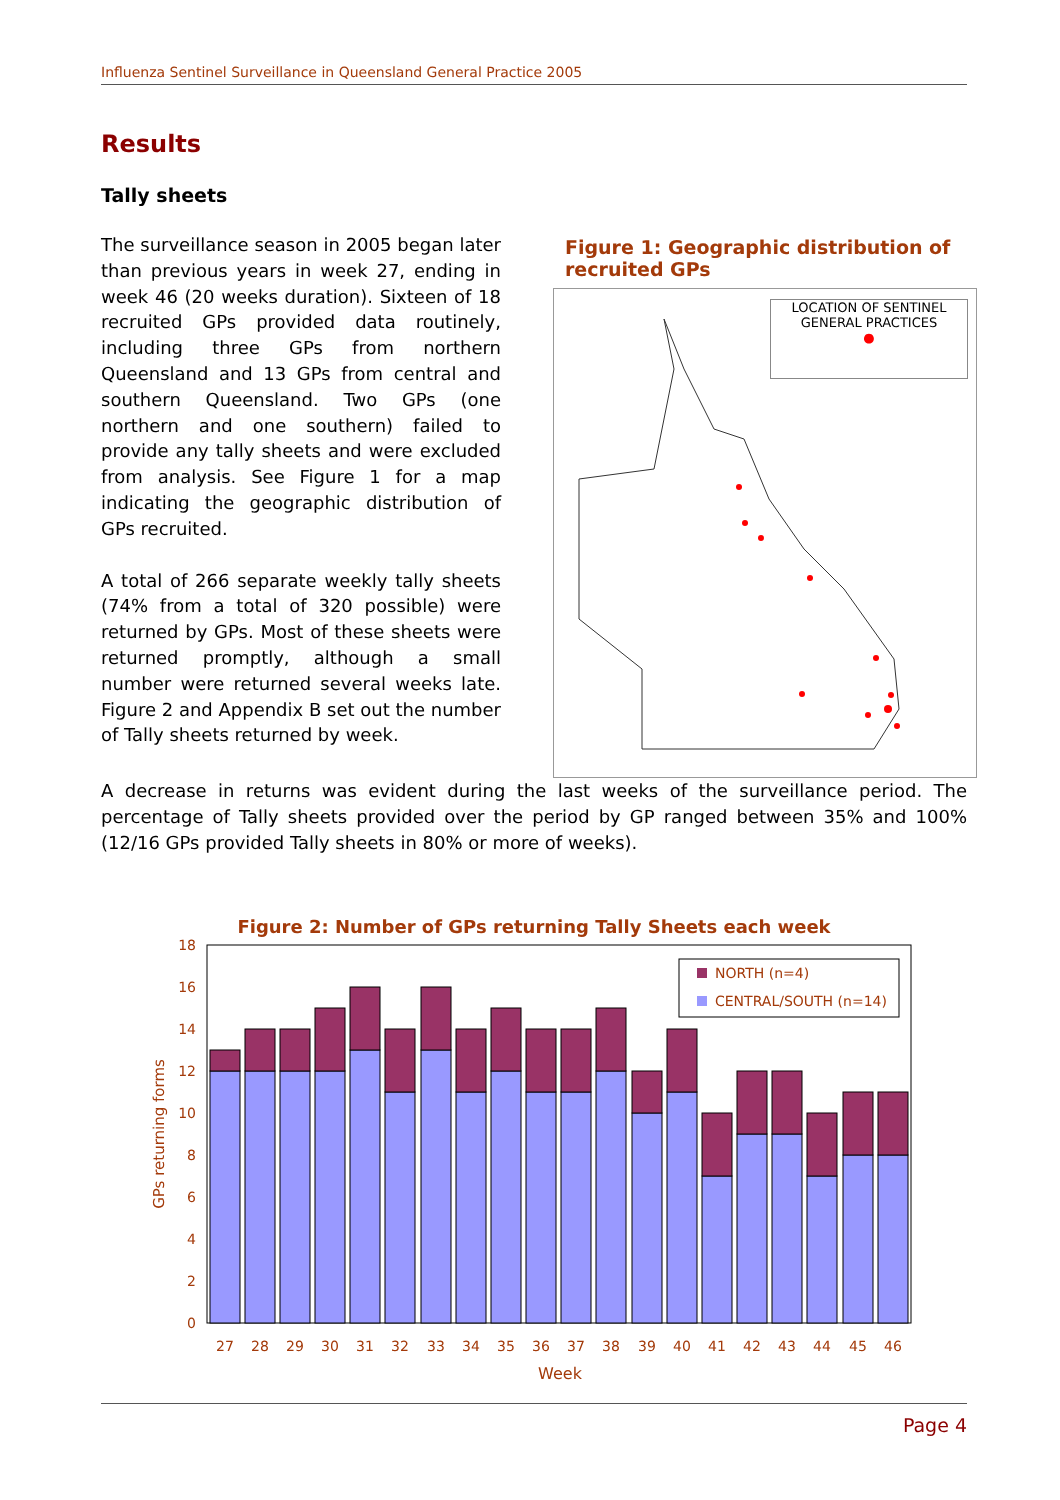Influenza Sentinel Surveillance in Queensland General Practice 2005
Results
Tally sheets
The surveillance season in 2005 began later than previous years in week 27, ending in week 46 (20 weeks duration). Sixteen of 18 recruited GPs provided data routinely, including three GPs from northern Queensland and 13 GPs from central and southern Queensland. Two GPs (one northern and one southern) failed to provide any tally sheets and were excluded from analysis. See Figure 1 for a map indicating the geographic distribution of GPs recruited.
A total of 266 separate weekly tally sheets (74% from a total of 320 possible) were returned by GPs. Most of these sheets were returned promptly, although a small number were returned several weeks late. Figure 2 and Appendix B set out the number of Tally sheets returned by week.
Figure 1: Geographic distribution of recruited GPs
LOCATION OF SENTINEL GENERAL PRACTICES
●
A decrease in returns was evident during the last weeks of the surveillance period. The percentage of Tally sheets provided over the period by GP ranged between 35% and 100% (12/16 GPs provided Tally sheets in 80% or more of weeks).
Figure 2: Number of GPs returning Tally Sheets each week
0
2
4
6
8
10
12
14
16
18
GPs returning forms
27
28
29
30
31
32
33
34
35
36
37
38
39
40
41
42
43
44
45
46
Week
NORTH (n=4)
CENTRAL/SOUTH (n=14)
Page 4